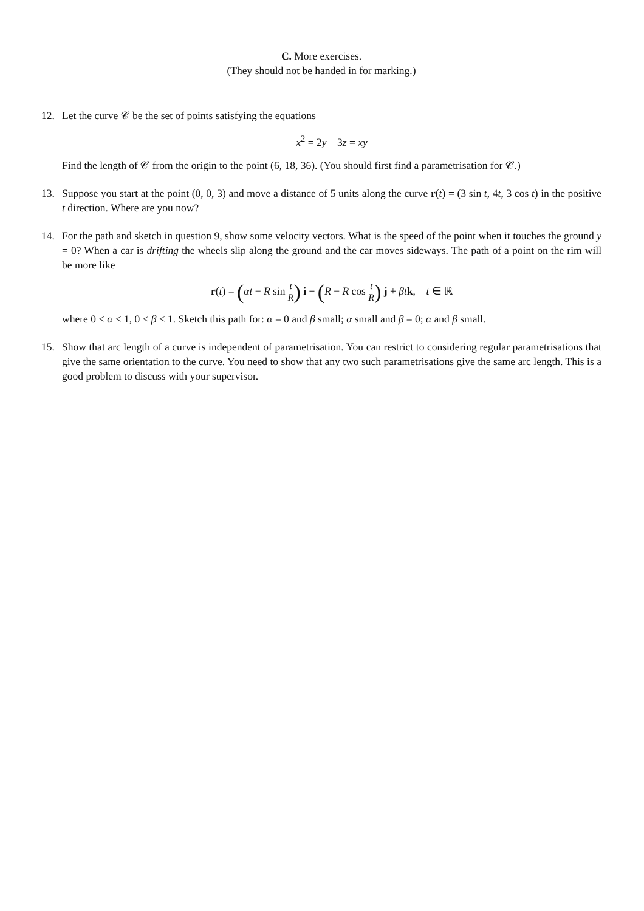C. More exercises.
(They should not be handed in for marking.)
12. Let the curve 𝒞 be the set of points satisfying the equations
x<sup>2</sup> = 2y 3z = xy
Find the length of 𝒞 from the origin to the point (6, 18, 36). (You should first find a parametrisation for 𝒞.)
13. Suppose you start at the point (0, 0, 3) and move a distance of 5 units along the curve r(t) = (3 sin t, 4t, 3 cos t) in the positive t direction. Where are you now?
14. For the path and sketch in question 9, show some velocity vectors. What is the speed of the point when it touches the ground y = 0? When a car is drifting the wheels slip along the ground and the car moves sideways. The path of a point on the rim will be more like
r(t) = (αt − R sin t R) i + (R − R cos t R) j + βt k, t ∈ ℝ
where 0 ≤ α < 1, 0 ≤ β < 1. Sketch this path for: α = 0 and β small; α small and β = 0; α and β small.
15. Show that arc length of a curve is independent of parametrisation. You can restrict to considering regular parametrisations that give the same orientation to the curve. You need to show that any two such parametrisations give the same arc length. This is a good problem to discuss with your supervisor.